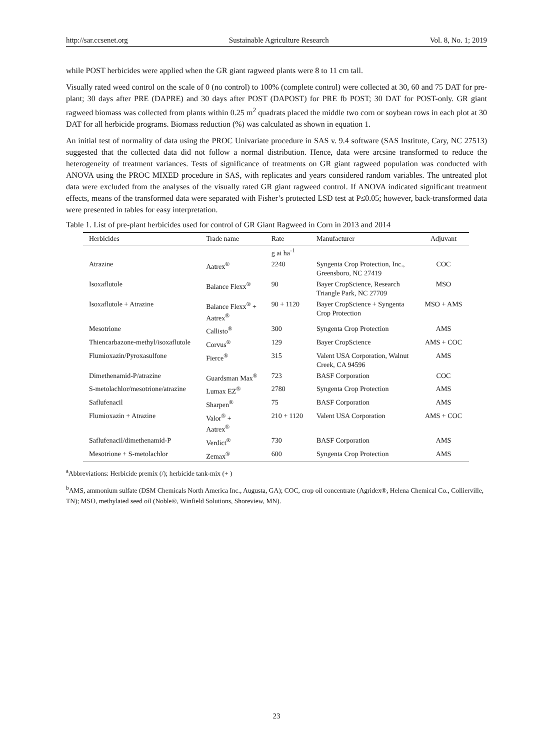http://sar.ccsenet.org Sustainable Agriculture Research Vol. 8, No. 1; 2019
while POST herbicides were applied when the GR giant ragweed plants were 8 to 11 cm tall.
Visually rated weed control on the scale of 0 (no control) to 100% (complete control) were collected at 30, 60 and 75 DAT for pre-plant; 30 days after PRE (DAPRE) and 30 days after POST (DAPOST) for PRE fb POST; 30 DAT for POST-only. GR giant ragweed biomass was collected from plants within 0.25 m<sup>2</sup> quadrats placed the middle two corn or soybean rows in each plot at 30 DAT for all herbicide programs. Biomass reduction (%) was calculated as shown in equation 1.
An initial test of normality of data using the PROC Univariate procedure in SAS v. 9.4 software (SAS Institute, Cary, NC 27513) suggested that the collected data did not follow a normal distribution. Hence, data were arcsine transformed to reduce the heterogeneity of treatment variances. Tests of significance of treatments on GR giant ragweed population was conducted with ANOVA using the PROC MIXED procedure in SAS, with replicates and years considered random variables. The untreated plot data were excluded from the analyses of the visually rated GR giant ragweed control. If ANOVA indicated significant treatment effects, means of the transformed data were separated with Fisher’s protected LSD test at P≤0.05; however, back-transformed data were presented in tables for easy interpretation.
Table 1. List of pre-plant herbicides used for control of GR Giant Ragweed in Corn in 2013 and 2014
| Herbicides | Trade name | Rate | Manufacturer | Adjuvant |
| --- | --- | --- | --- | --- |
| | | g ai ha<sup>-1</sup> | | |
| Atrazine | Aatrex<sup>®</sup> | 2240 | Syngenta Crop Protection, Inc., Greensboro, NC 27419 | COC |
| Isoxaflutole | Balance Flexx<sup>®</sup> | 90 | Bayer CropScience, Research Triangle Park, NC 27709 | MSO |
| Isoxaflutole + Atrazine | Balance Flexx<sup>®</sup> + Aatrex<sup>®</sup> | 90 + 1120 | Bayer CropScience + Syngenta Crop Protection | MSO + AMS |
| Mesotrione | Callisto<sup>®</sup> | 300 | Syngenta Crop Protection | AMS |
| Thiencarbazone-methyl/isoxaflutole | Corvus<sup>®</sup> | 129 | Bayer CropScience | AMS + COC |
| Flumioxazin/Pyroxasulfone | Fierce<sup>®</sup> | 315 | Valent USA Corporation, Walnut Creek, CA 94596 | AMS |
| Dimethenamid-P/atrazine | Guardsman Max<sup>®</sup> | 723 | BASF Corporation | COC |
| S-metolachlor/mesotrione/atrazine | Lumax EZ<sup>®</sup> | 2780 | Syngenta Crop Protection | AMS |
| Saflufenacil | Sharpen<sup>®</sup> | 75 | BASF Corporation | AMS |
| Flumioxazin + Atrazine | Valor<sup>®</sup> + Aatrex<sup>®</sup> | 210 + 1120 | Valent USA Corporation | AMS + COC |
| Saflufenacil/dimethenamid-P | Verdict<sup>®</sup> | 730 | BASF Corporation | AMS |
| Mesotrione + S-metolachlor | Zemax<sup>®</sup> | 600 | Syngenta Crop Protection | AMS |
<sup>a</sup> Abbreviations: Herbicide premix (/); herbicide tank-mix (+ )
<sup>b</sup> AMS, ammonium sulfate (DSM Chemicals North America Inc., Augusta, GA); COC, crop oil concentrate (Agridex®, Helena Chemical Co., Collierville, TN); MSO, methylated seed oil (Noble®, Winfield Solutions, Shoreview, MN).
23